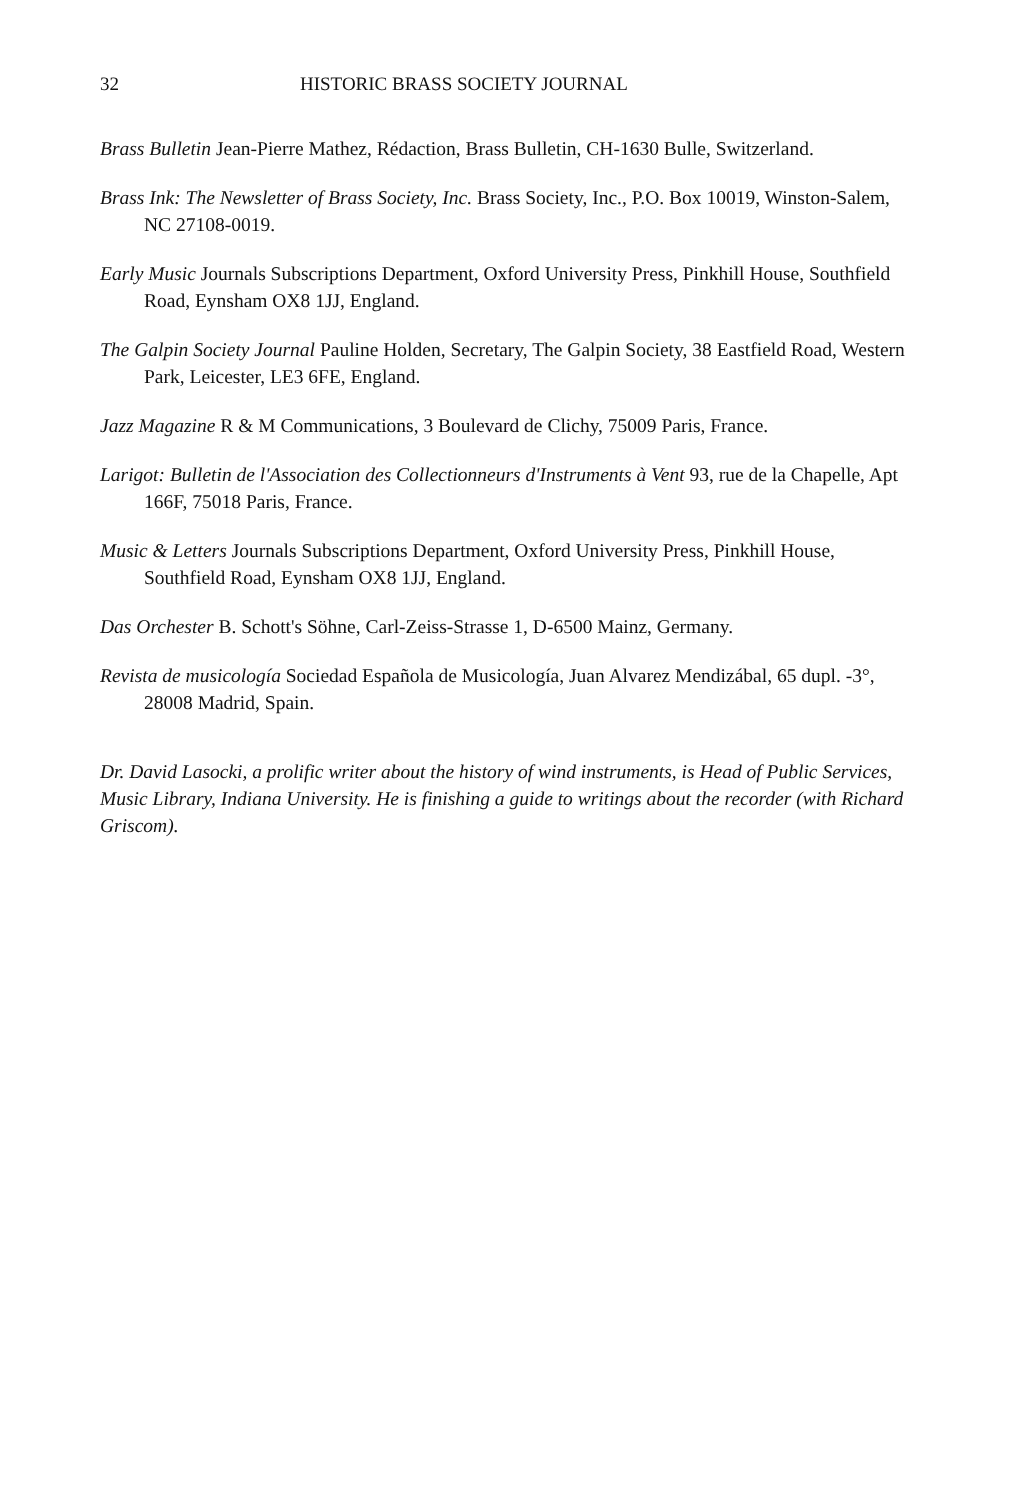32 HISTORIC BRASS SOCIETY JOURNAL
Brass Bulletin Jean-Pierre Mathez, Rédaction, Brass Bulletin, CH-1630 Bulle, Switzerland.
Brass Ink: The Newsletter of Brass Society, Inc. Brass Society, Inc., P.O. Box 10019, Winston-Salem, NC 27108-0019.
Early Music Journals Subscriptions Department, Oxford University Press, Pinkhill House, Southfield Road, Eynsham OX8 1JJ, England.
The Galpin Society Journal Pauline Holden, Secretary, The Galpin Society, 38 Eastfield Road, Western Park, Leicester, LE3 6FE, England.
Jazz Magazine R & M Communications, 3 Boulevard de Clichy, 75009 Paris, France.
Larigot: Bulletin de l'Association des Collectionneurs d'Instruments à Vent 93, rue de la Chapelle, Apt 166F, 75018 Paris, France.
Music & Letters Journals Subscriptions Department, Oxford University Press, Pinkhill House, Southfield Road, Eynsham OX8 1JJ, England.
Das Orchester B. Schott's Söhne, Carl-Zeiss-Strasse 1, D-6500 Mainz, Germany.
Revista de musicología Sociedad Española de Musicología, Juan Alvarez Mendizábal, 65 dupl. -3°, 28008 Madrid, Spain.
Dr. David Lasocki, a prolific writer about the history of wind instruments, is Head of Public Services, Music Library, Indiana University. He is finishing a guide to writings about the recorder (with Richard Griscom).